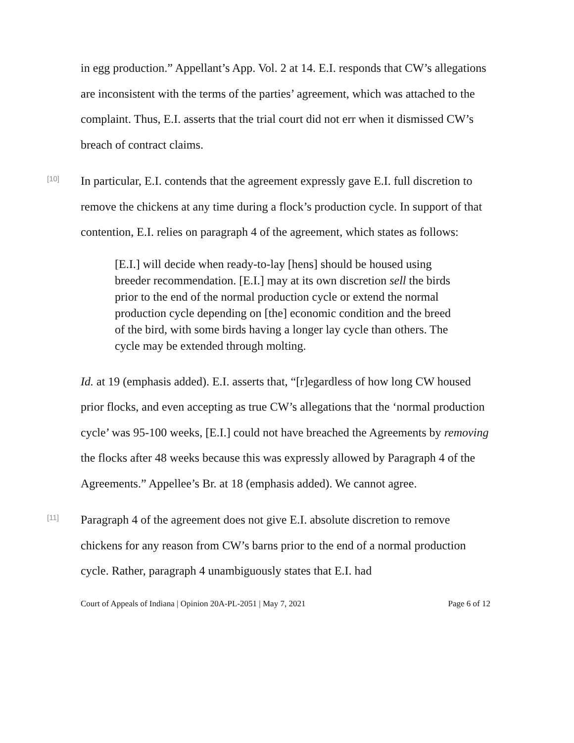in egg production.” Appellant’s App. Vol. 2 at 14. E.I. responds that CW’s allegations are inconsistent with the terms of the parties’ agreement, which was attached to the complaint. Thus, E.I. asserts that the trial court did not err when it dismissed CW’s breach of contract claims.
[10]
In particular, E.I. contends that the agreement expressly gave E.I. full discretion to remove the chickens at any time during a flock’s production cycle. In support of that contention, E.I. relies on paragraph 4 of the agreement, which states as follows:
[E.I.] will decide when ready-to-lay [hens] should be housed using breeder recommendation. [E.I.] may at its own discretion sell the birds prior to the end of the normal production cycle or extend the normal production cycle depending on [the] economic condition and the breed of the bird, with some birds having a longer lay cycle than others. The cycle may be extended through molting.
Id. at 19 (emphasis added). E.I. asserts that, “[r]egardless of how long CW housed prior flocks, and even accepting as true CW’s allegations that the ‘normal production cycle’ was 95-100 weeks, [E.I.] could not have breached the Agreements by removing the flocks after 48 weeks because this was expressly allowed by Paragraph 4 of the Agreements.” Appellee’s Br. at 18 (emphasis added). We cannot agree.
[11]
Paragraph 4 of the agreement does not give E.I. absolute discretion to remove chickens for any reason from CW’s barns prior to the end of a normal production cycle. Rather, paragraph 4 unambiguously states that E.I. had
Court of Appeals of Indiana | Opinion 20A-PL-2051 | May 7, 2021 Page 6 of 12